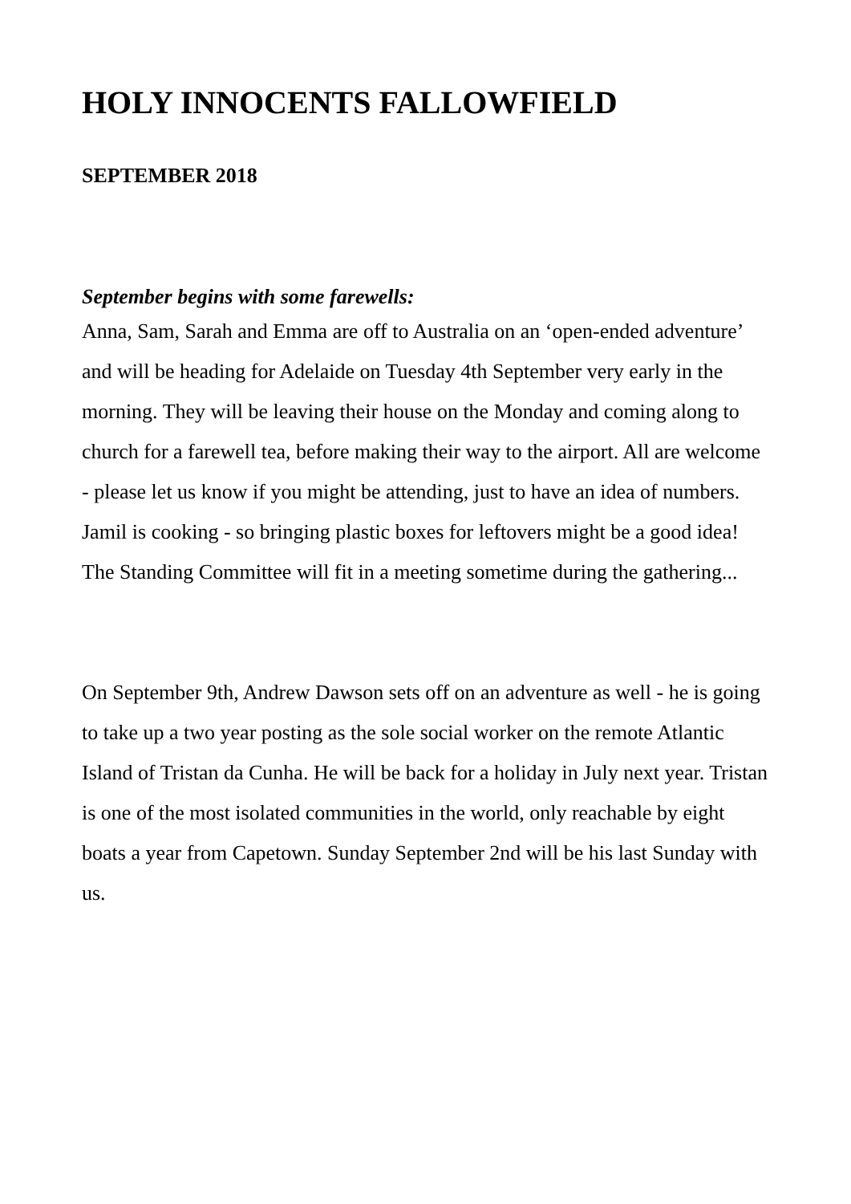HOLY INNOCENTS FALLOWFIELD
SEPTEMBER 2018
September begins with some farewells:
Anna, Sam, Sarah and Emma are off to Australia on an ‘open-ended adventure’ and will be heading for Adelaide on Tuesday 4th September very early in the morning. They will be leaving their house on the Monday and coming along to church for a farewell tea, before making their way to the airport. All are welcome - please let us know if you might be attending, just to have an idea of numbers. Jamil is cooking - so bringing plastic boxes for leftovers might be a good idea! The Standing Committee will fit in a meeting sometime during the gathering...
On September 9th, Andrew Dawson sets off on an adventure as well - he is going to take up a two year posting as the sole social worker on the remote Atlantic Island of Tristan da Cunha. He will be back for a holiday in July next year. Tristan is one of the most isolated communities in the world, only reachable by eight boats a year from Capetown. Sunday September 2nd will be his last Sunday with us.